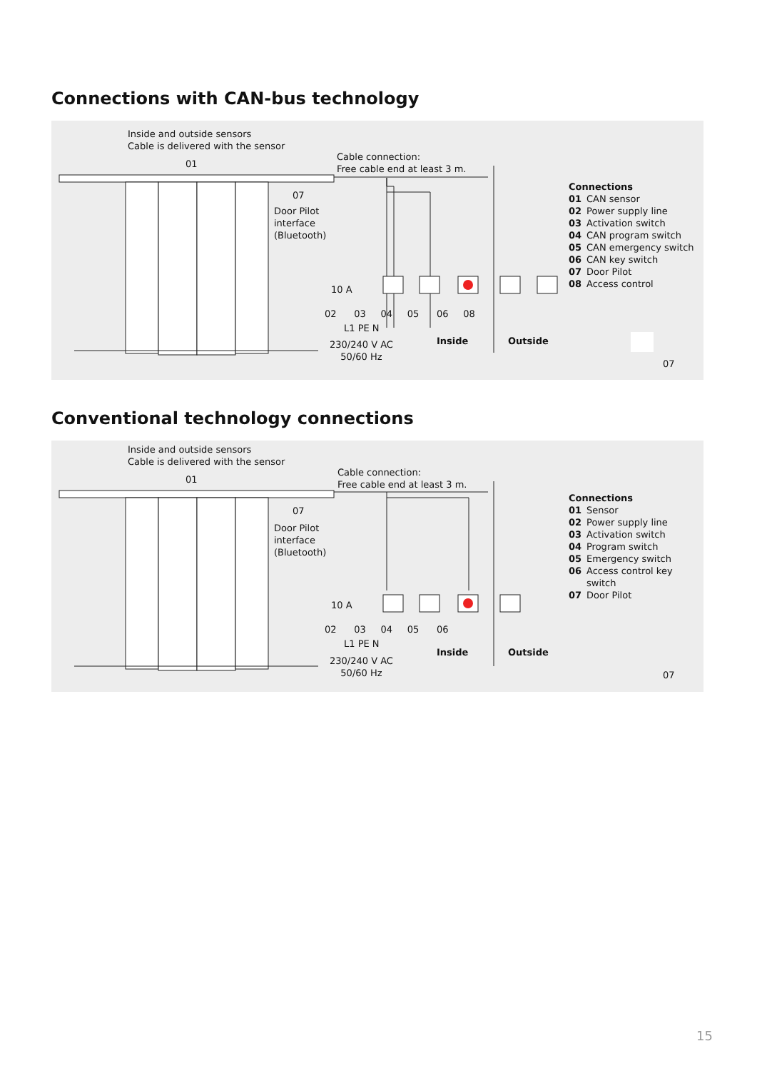Connections with CAN-bus technology
Inside and outside sensors
Cable is delivered with the sensor
01
Cable connection:
Free cable end at least 3 m.
07
Door Pilot
interface
(Bluetooth)
10 A
02 03 04 05 06 08
L1 PE N
230/240 V AC
50/60 Hz
Inside Outside
07
Connections
01 CAN sensor
02 Power supply line
03 Activation switch
04 CAN program switch
05 CAN emergency switch
06 CAN key switch
07 Door Pilot
08 Access control
Conventional technology connections
Inside and outside sensors
Cable is delivered with the sensor
01
Cable connection:
Free cable end at least 3 m.
07
Door Pilot
interface
(Bluetooth)
10 A
02 03 04 05 06
L1 PE N
230/240 V AC
50/60 Hz
Inside Outside
07
Connections
01 Sensor
02 Power supply line
03 Activation switch
04 Program switch
05 Emergency switch
06 Access control key
switch
07 Door Pilot
15